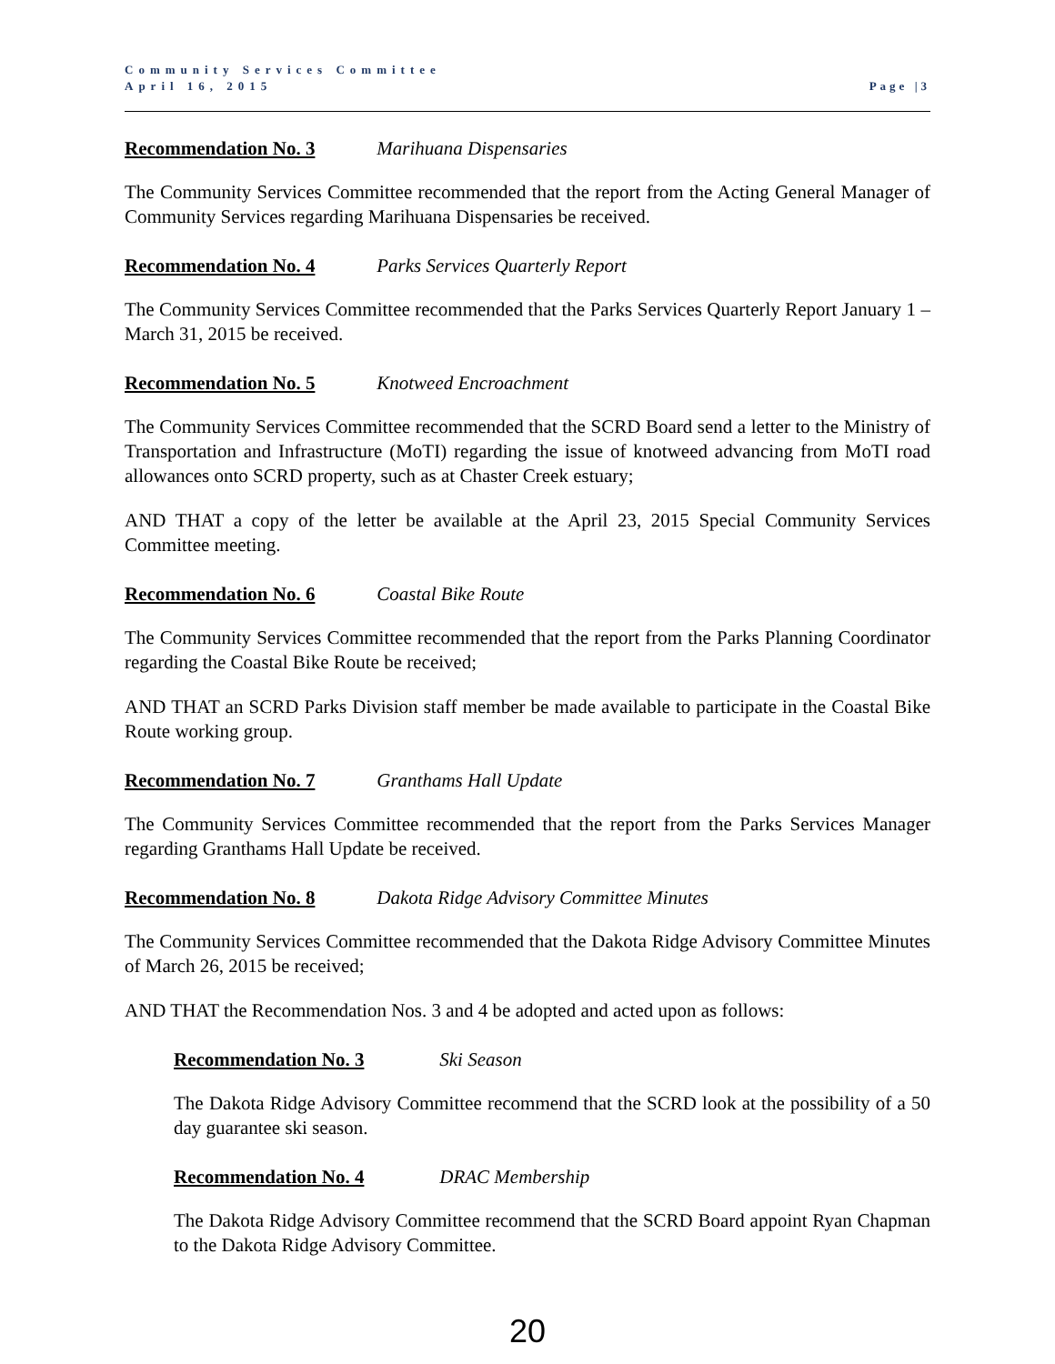Community Services Committee
April 16, 2015
Page |3
Recommendation No. 3 Marihuana Dispensaries
The Community Services Committee recommended that the report from the Acting General Manager of Community Services regarding Marihuana Dispensaries be received.
Recommendation No. 4 Parks Services Quarterly Report
The Community Services Committee recommended that the Parks Services Quarterly Report January 1 – March 31, 2015 be received.
Recommendation No. 5 Knotweed Encroachment
The Community Services Committee recommended that the SCRD Board send a letter to the Ministry of Transportation and Infrastructure (MoTI) regarding the issue of knotweed advancing from MoTI road allowances onto SCRD property, such as at Chaster Creek estuary;
AND THAT a copy of the letter be available at the April 23, 2015 Special Community Services Committee meeting.
Recommendation No. 6 Coastal Bike Route
The Community Services Committee recommended that the report from the Parks Planning Coordinator regarding the Coastal Bike Route be received;
AND THAT an SCRD Parks Division staff member be made available to participate in the Coastal Bike Route working group.
Recommendation No. 7 Granthams Hall Update
The Community Services Committee recommended that the report from the Parks Services Manager regarding Granthams Hall Update be received.
Recommendation No. 8 Dakota Ridge Advisory Committee Minutes
The Community Services Committee recommended that the Dakota Ridge Advisory Committee Minutes of March 26, 2015 be received;
AND THAT the Recommendation Nos. 3 and 4 be adopted and acted upon as follows:
Recommendation No. 3 Ski Season
The Dakota Ridge Advisory Committee recommend that the SCRD look at the possibility of a 50 day guarantee ski season.
Recommendation No. 4 DRAC Membership
The Dakota Ridge Advisory Committee recommend that the SCRD Board appoint Ryan Chapman to the Dakota Ridge Advisory Committee.
20